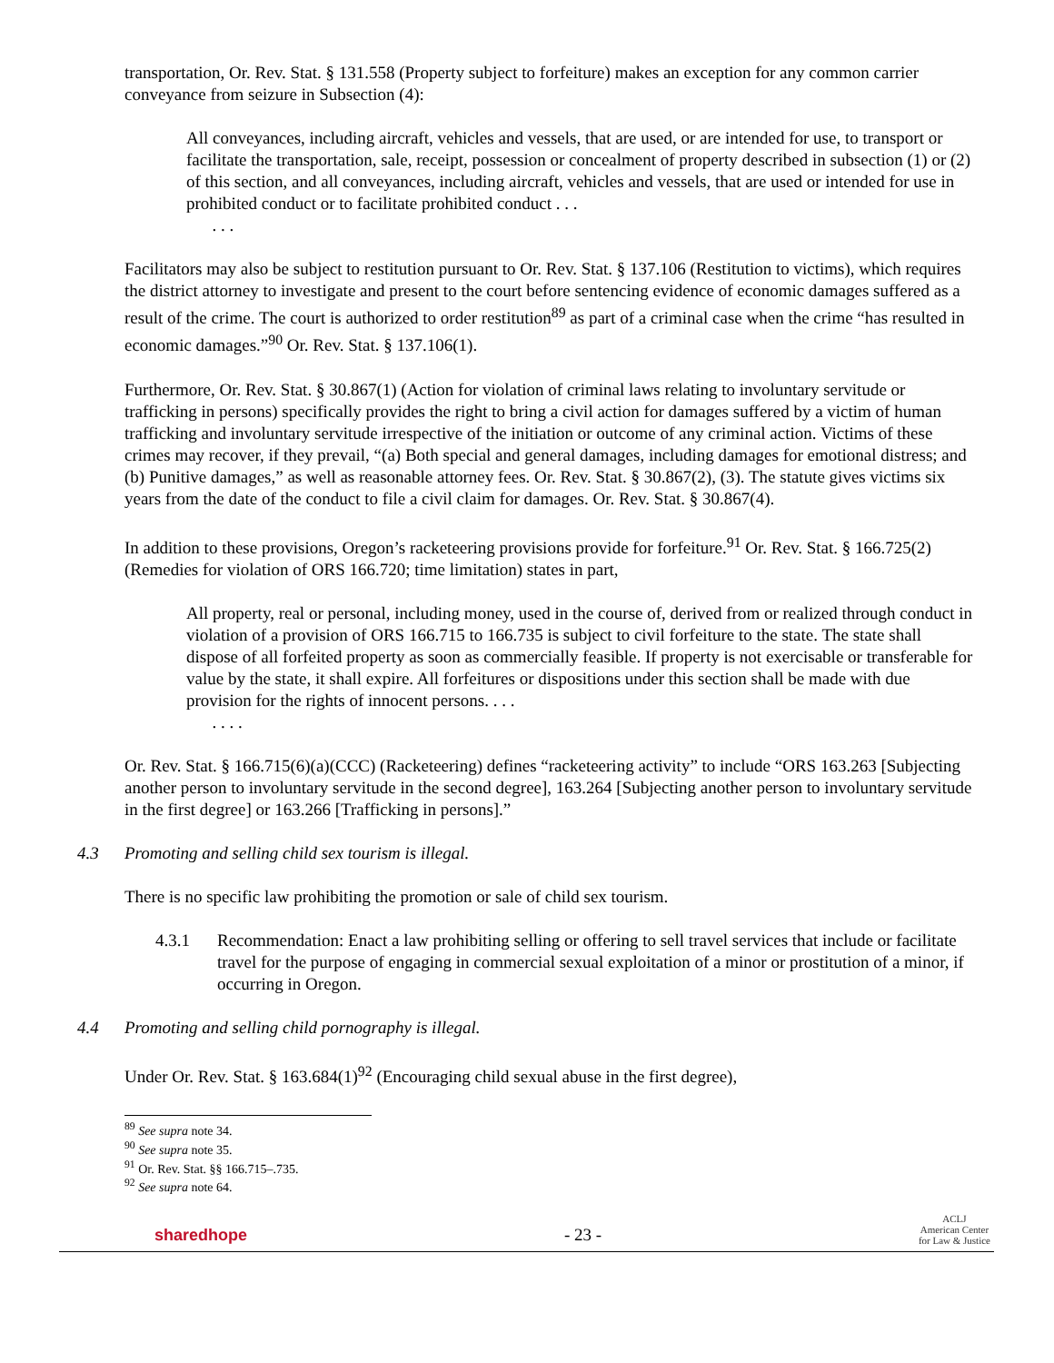transportation, Or. Rev. Stat. § 131.558 (Property subject to forfeiture) makes an exception for any common carrier conveyance from seizure in Subsection (4):
All conveyances, including aircraft, vehicles and vessels, that are used, or are intended for use, to transport or facilitate the transportation, sale, receipt, possession or concealment of property described in subsection (1) or (2) of this section, and all conveyances, including aircraft, vehicles and vessels, that are used or intended for use in prohibited conduct or to facilitate prohibited conduct . . .
. . .
Facilitators may also be subject to restitution pursuant to Or. Rev. Stat. § 137.106 (Restitution to victims), which requires the district attorney to investigate and present to the court before sentencing evidence of economic damages suffered as a result of the crime. The court is authorized to order restitution<sup>89</sup> as part of a criminal case when the crime “has resulted in economic damages.”<sup>90</sup> Or. Rev. Stat. § 137.106(1).
Furthermore, Or. Rev. Stat. § 30.867(1) (Action for violation of criminal laws relating to involuntary servitude or trafficking in persons) specifically provides the right to bring a civil action for damages suffered by a victim of human trafficking and involuntary servitude irrespective of the initiation or outcome of any criminal action. Victims of these crimes may recover, if they prevail, “(a) Both special and general damages, including damages for emotional distress; and (b) Punitive damages,” as well as reasonable attorney fees. Or. Rev. Stat. § 30.867(2), (3). The statute gives victims six years from the date of the conduct to file a civil claim for damages. Or. Rev. Stat. § 30.867(4).
In addition to these provisions, Oregon’s racketeering provisions provide for forfeiture.<sup>91</sup> Or. Rev. Stat. § 166.725(2) (Remedies for violation of ORS 166.720; time limitation) states in part,
All property, real or personal, including money, used in the course of, derived from or realized through conduct in violation of a provision of ORS 166.715 to 166.735 is subject to civil forfeiture to the state. The state shall dispose of all forfeited property as soon as commercially feasible. If property is not exercisable or transferable for value by the state, it shall expire. All forfeitures or dispositions under this section shall be made with due provision for the rights of innocent persons. . . .
. . . .
Or. Rev. Stat. § 166.715(6)(a)(CCC) (Racketeering) defines “racketeering activity” to include “ORS 163.263 [Subjecting another person to involuntary servitude in the second degree], 163.264 [Subjecting another person to involuntary servitude in the first degree] or 163.266 [Trafficking in persons].”
4.3 Promoting and selling child sex tourism is illegal.
There is no specific law prohibiting the promotion or sale of child sex tourism.
4.3.1 Recommendation: Enact a law prohibiting selling or offering to sell travel services that include or facilitate travel for the purpose of engaging in commercial sexual exploitation of a minor or prostitution of a minor, if occurring in Oregon.
4.4 Promoting and selling child pornography is illegal.
Under Or. Rev. Stat. § 163.684(1)<sup>92</sup> (Encouraging child sexual abuse in the first degree),
<sup>89</sup> See supra note 34.
<sup>90</sup> See supra note 35.
<sup>91</sup> Or. Rev. Stat. §§ 166.715–.735.
<sup>92</sup> See supra note 64.
sharedhope - 23 - ACLJ
American Center
for Law & Justice